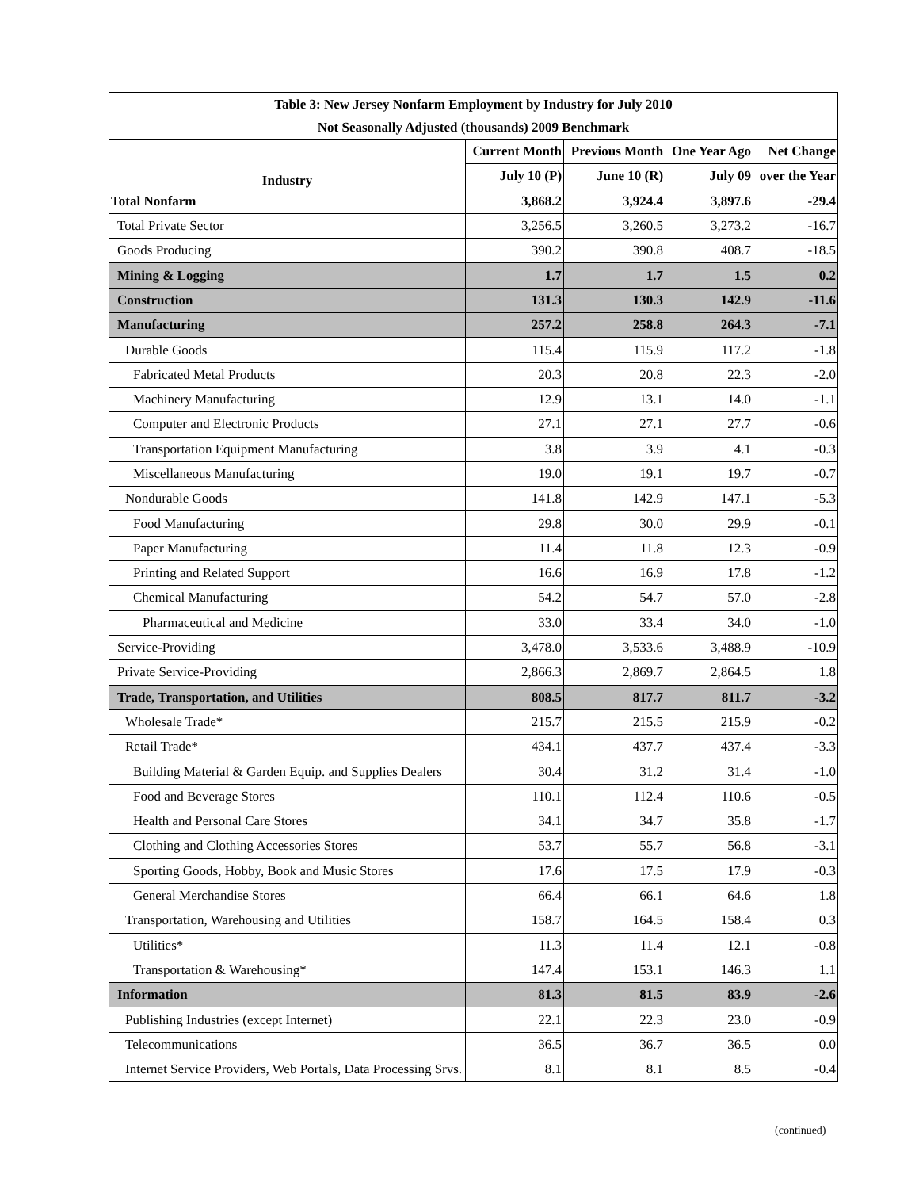| Table 3: New Jersey Nonfarm Employment by Industry for July 2010 | | | | |
| --- | --- | --- | --- | --- |
| Not Seasonally Adjusted (thousands) 2009 Benchmark | | | | |
| Industry | Current Month | Previous Month | One Year Ago | Net Change |
| | July 10 (P) | June 10 (R) | July 09 | over the Year |
| Total Nonfarm | 3,868.2 | 3,924.4 | 3,897.6 | -29.4 |
| Total Private Sector | 3,256.5 | 3,260.5 | 3,273.2 | -16.7 |
| Goods Producing | 390.2 | 390.8 | 408.7 | -18.5 |
| Mining & Logging | 1.7 | 1.7 | 1.5 | 0.2 |
| Construction | 131.3 | 130.3 | 142.9 | -11.6 |
| Manufacturing | 257.2 | 258.8 | 264.3 | -7.1 |
| Durable Goods | 115.4 | 115.9 | 117.2 | -1.8 |
| Fabricated Metal Products | 20.3 | 20.8 | 22.3 | -2.0 |
| Machinery Manufacturing | 12.9 | 13.1 | 14.0 | -1.1 |
| Computer and Electronic Products | 27.1 | 27.1 | 27.7 | -0.6 |
| Transportation Equipment Manufacturing | 3.8 | 3.9 | 4.1 | -0.3 |
| Miscellaneous Manufacturing | 19.0 | 19.1 | 19.7 | -0.7 |
| Nondurable Goods | 141.8 | 142.9 | 147.1 | -5.3 |
| Food Manufacturing | 29.8 | 30.0 | 29.9 | -0.1 |
| Paper Manufacturing | 11.4 | 11.8 | 12.3 | -0.9 |
| Printing and Related Support | 16.6 | 16.9 | 17.8 | -1.2 |
| Chemical Manufacturing | 54.2 | 54.7 | 57.0 | -2.8 |
| Pharmaceutical and Medicine | 33.0 | 33.4 | 34.0 | -1.0 |
| Service-Providing | 3,478.0 | 3,533.6 | 3,488.9 | -10.9 |
| Private Service-Providing | 2,866.3 | 2,869.7 | 2,864.5 | 1.8 |
| Trade, Transportation, and Utilities | 808.5 | 817.7 | 811.7 | -3.2 |
| Wholesale Trade* | 215.7 | 215.5 | 215.9 | -0.2 |
| Retail Trade* | 434.1 | 437.7 | 437.4 | -3.3 |
| Building Material & Garden Equip. and Supplies Dealers | 30.4 | 31.2 | 31.4 | -1.0 |
| Food and Beverage Stores | 110.1 | 112.4 | 110.6 | -0.5 |
| Health and Personal Care Stores | 34.1 | 34.7 | 35.8 | -1.7 |
| Clothing and Clothing Accessories Stores | 53.7 | 55.7 | 56.8 | -3.1 |
| Sporting Goods, Hobby, Book and Music Stores | 17.6 | 17.5 | 17.9 | -0.3 |
| General Merchandise Stores | 66.4 | 66.1 | 64.6 | 1.8 |
| Transportation, Warehousing and Utilities | 158.7 | 164.5 | 158.4 | 0.3 |
| Utilities* | 11.3 | 11.4 | 12.1 | -0.8 |
| Transportation & Warehousing* | 147.4 | 153.1 | 146.3 | 1.1 |
| Information | 81.3 | 81.5 | 83.9 | -2.6 |
| Publishing Industries (except Internet) | 22.1 | 22.3 | 23.0 | -0.9 |
| Telecommunications | 36.5 | 36.7 | 36.5 | 0.0 |
| Internet Service Providers, Web Portals, Data Processing Srvs. | 8.1 | 8.1 | 8.5 | -0.4 |
(continued)